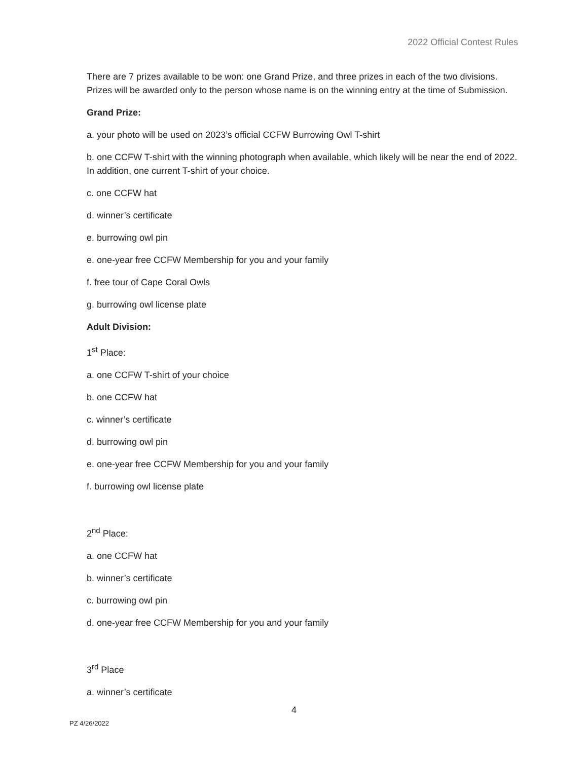2022 Official Contest Rules
There are 7 prizes available to be won: one Grand Prize, and three prizes in each of the two divisions. Prizes will be awarded only to the person whose name is on the winning entry at the time of Submission.
Grand Prize:
a. your photo will be used on 2023’s official CCFW Burrowing Owl T-shirt
b. one CCFW T-shirt with the winning photograph when available, which likely will be near the end of 2022. In addition, one current T-shirt of your choice.
c. one CCFW hat
d. winner’s certificate
e. burrowing owl pin
e. one-year free CCFW Membership for you and your family
f. free tour of Cape Coral Owls
g. burrowing owl license plate
Adult Division:
1<sup>st</sup> Place:
a. one CCFW T-shirt of your choice
b. one CCFW hat
c. winner’s certificate
d. burrowing owl pin
e. one-year free CCFW Membership for you and your family
f. burrowing owl license plate
2<sup>nd</sup> Place:
a. one CCFW hat
b. winner’s certificate
c. burrowing owl pin
d. one-year free CCFW Membership for you and your family
3<sup>rd</sup> Place
a. winner’s certificate
4
PZ 4/26/2022